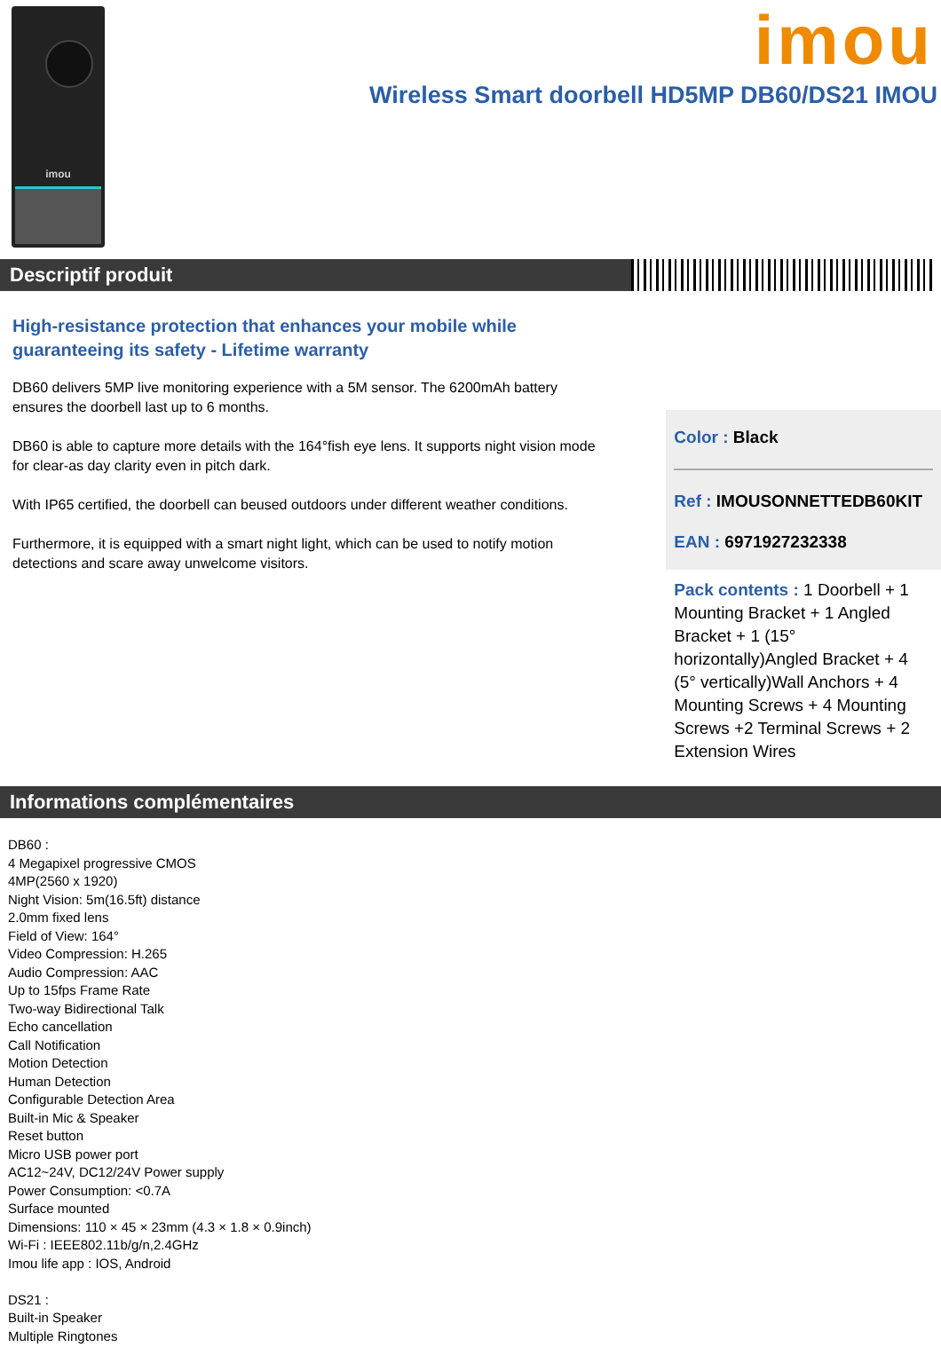imou imou
Wireless Smart doorbell HD5MP DB60/DS21 IMOU
Descriptif produit
High-resistance protection that enhances your mobile while guaranteeing its safety - Lifetime warranty
DB60 delivers 5MP live monitoring experience with a 5M sensor. The 6200mAh battery ensures the doorbell last up to 6 months.
DB60 is able to capture more details with the 164°fish eye lens. It supports night vision mode for clear-as day clarity even in pitch dark.
With IP65 certified, the doorbell can beused outdoors under different weather conditions.
Furthermore, it is equipped with a smart night light, which can be used to notify motion detections and scare away unwelcome visitors.
Color : Black
Ref : IMOUSONNETTEDB60KIT
EAN : 6971927232338
Pack contents : 1 Doorbell + 1 Mounting Bracket + 1 Angled Bracket + 1 (15° horizontally)Angled Bracket + 4 (5° vertically)Wall Anchors + 4 Mounting Screws + 4 Mounting Screws +2 Terminal Screws + 2 Extension Wires
Informations complémentaires
DB60 :
4 Megapixel progressive CMOS
4MP(2560 x 1920)
Night Vision: 5m(16.5ft) distance
2.0mm fixed lens
Field of View: 164°
Video Compression: H.265
Audio Compression: AAC
Up to 15fps Frame Rate
Two-way Bidirectional Talk
Echo cancellation
Call Notification
Motion Detection
Human Detection
Configurable Detection Area
Built-in Mic & Speaker
Reset button
Micro USB power port
AC12~24V, DC12/24V Power supply
Power Consumption: <0.7A
Surface mounted
Dimensions: 110 × 45 × 23mm (4.3 × 1.8 × 0.9inch)
Wi-Fi : IEEE802.11b/g/n,2.4GHz
Imou life app : IOS, Android
DS21 :
Built-in Speaker
Multiple Ringtones